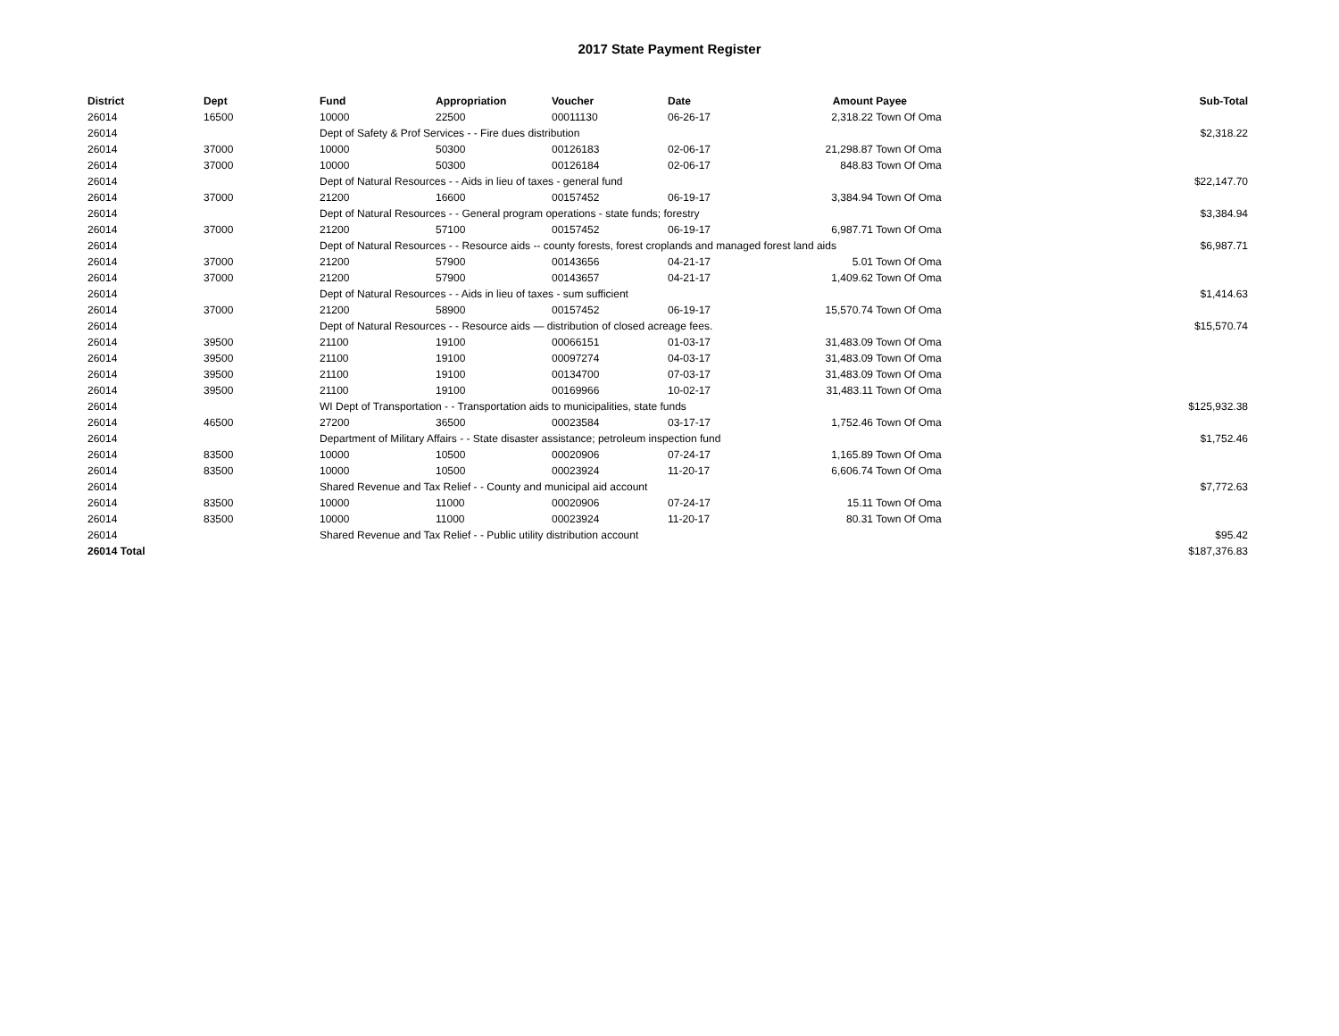2017 State Payment Register
| District | Dept | Fund | Appropriation | Voucher | Date | Amount | Payee | Sub-Total |
| --- | --- | --- | --- | --- | --- | --- | --- | --- |
| 26014 | 16500 | 10000 | 22500 | 00011130 | 06-26-17 | 2,318.22 | Town Of Oma | |
| 26014 | | Dept of Safety & Prof Services - - Fire dues distribution | | | | | | $2,318.22 |
| 26014 | 37000 | 10000 | 50300 | 00126183 | 02-06-17 | 21,298.87 | Town Of Oma | |
| 26014 | 37000 | 10000 | 50300 | 00126184 | 02-06-17 | 848.83 | Town Of Oma | |
| 26014 | | Dept of Natural Resources - - Aids in lieu of taxes - general fund | | | | | | $22,147.70 |
| 26014 | 37000 | 21200 | 16600 | 00157452 | 06-19-17 | 3,384.94 | Town Of Oma | |
| 26014 | | Dept of Natural Resources - - General program operations - state funds; forestry | | | | | | $3,384.94 |
| 26014 | 37000 | 21200 | 57100 | 00157452 | 06-19-17 | 6,987.71 | Town Of Oma | |
| 26014 | | Dept of Natural Resources - - Resource aids -- county forests, forest croplands and managed forest land aids | | | | | | $6,987.71 |
| 26014 | 37000 | 21200 | 57900 | 00143656 | 04-21-17 | 5.01 | Town Of Oma | |
| 26014 | 37000 | 21200 | 57900 | 00143657 | 04-21-17 | 1,409.62 | Town Of Oma | |
| 26014 | | Dept of Natural Resources - - Aids in lieu of taxes - sum sufficient | | | | | | $1,414.63 |
| 26014 | 37000 | 21200 | 58900 | 00157452 | 06-19-17 | 15,570.74 | Town Of Oma | |
| 26014 | | Dept of Natural Resources - - Resource aids — distribution of closed acreage fees. | | | | | | $15,570.74 |
| 26014 | 39500 | 21100 | 19100 | 00066151 | 01-03-17 | 31,483.09 | Town Of Oma | |
| 26014 | 39500 | 21100 | 19100 | 00097274 | 04-03-17 | 31,483.09 | Town Of Oma | |
| 26014 | 39500 | 21100 | 19100 | 00134700 | 07-03-17 | 31,483.09 | Town Of Oma | |
| 26014 | 39500 | 21100 | 19100 | 00169966 | 10-02-17 | 31,483.11 | Town Of Oma | |
| 26014 | | WI Dept of Transportation - - Transportation aids to municipalities, state funds | | | | | | $125,932.38 |
| 26014 | 46500 | 27200 | 36500 | 00023584 | 03-17-17 | 1,752.46 | Town Of Oma | |
| 26014 | | Department of Military Affairs - - State disaster assistance; petroleum inspection fund | | | | | | $1,752.46 |
| 26014 | 83500 | 10000 | 10500 | 00020906 | 07-24-17 | 1,165.89 | Town Of Oma | |
| 26014 | 83500 | 10000 | 10500 | 00023924 | 11-20-17 | 6,606.74 | Town Of Oma | |
| 26014 | | Shared Revenue and Tax Relief - - County and municipal aid account | | | | | | $7,772.63 |
| 26014 | 83500 | 10000 | 11000 | 00020906 | 07-24-17 | 15.11 | Town Of Oma | |
| 26014 | 83500 | 10000 | 11000 | 00023924 | 11-20-17 | 80.31 | Town Of Oma | |
| 26014 | | Shared Revenue and Tax Relief - - Public utility distribution account | | | | | | $95.42 |
| 26014 Total | | | | | | | | $187,376.83 |